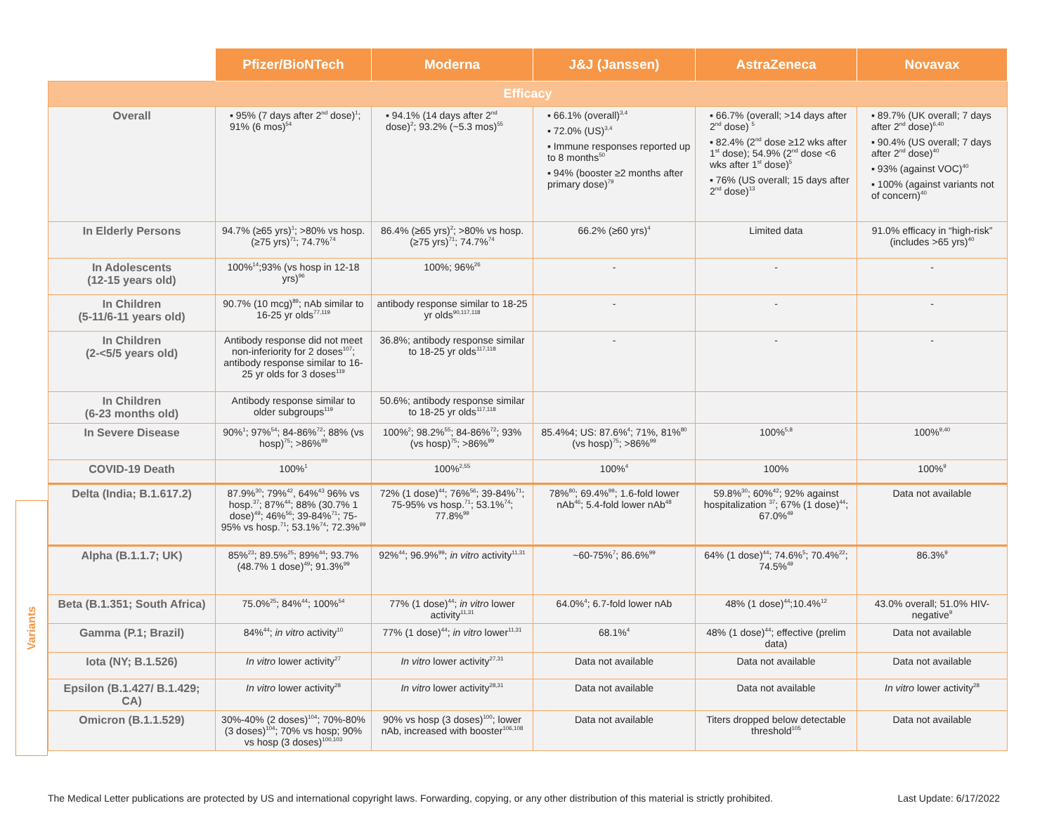Variants
| | Pfizer/BioNTech | Moderna | J&J (Janssen) | AstraZeneca | Novavax |
| --- | --- | --- | --- | --- | --- |
| Efficacy | | | | | |
| Overall | ▪ 95% (7 days after 2<sup>nd</sup> dose)<sup>1</sup>; 91% (6 mos)<sup>54</sup> | ▪ 94.1% (14 days after 2<sup>nd</sup> dose)<sup>2</sup>; 93.2% (~5.3 mos)<sup>55</sup> | ▪ 66.1% (overall)<sup>3,4</sup> ▪ 72.0% (US)<sup>3,4</sup> ▪ Immune responses reported up to 8 months<sup>50</sup> ▪ 94% (booster ≥2 months after primary dose)<sup>79</sup> | ▪ 66.7% (overall; >14 days after 2<sup>nd</sup> dose) <sup>5</sup> ▪ 82.4% (2<sup>nd</sup> dose ≥12 wks after 1<sup>st</sup> dose); 54.9% (2<sup>nd</sup> dose <6 wks after 1<sup>st</sup> dose)<sup>5</sup> ▪ 76% (US overall; 15 days after 2<sup>nd</sup> dose)<sup>13</sup> | ▪ 89.7% (UK overall; 7 days after 2<sup>nd</sup> dose)<sup>6,40</sup> ▪ 90.4% (US overall; 7 days after 2<sup>nd</sup> dose)<sup>40</sup> ▪ 93% (against VOC)<sup>40</sup> ▪ 100% (against variants not of concern)<sup>40</sup> |
| In Elderly Persons | 94.7% (≥65 yrs)<sup>1</sup>; >80% vs hosp. (≥75 yrs)<sup>71</sup>; 74.7%<sup>74</sup> | 86.4% (≥65 yrs)<sup>2</sup>; >80% vs hosp. (≥75 yrs)<sup>71</sup>; 74.7%<sup>74</sup> | 66.2% (≥60 yrs)<sup>4</sup> | Limited data | 91.0% efficacy in “high-risk” (includes >65 yrs)<sup>40</sup> |
| In Adolescents (12-15 years old) | 100%<sup>14</sup>;93% (vs hosp in 12-18 yrs)<sup>96</sup> | 100%; 96%<sup>26</sup> | - | - | - |
| In Children (5-11/6-11 years old) | 90.7% (10 mcg)<sup>89</sup>; nAb similar to 16-25 yr olds<sup>77,119</sup> | antibody response similar to 18-25 yr olds<sup>90,117,118</sup> | - | - | - |
| In Children (2-<5/5 years old) | Antibody response did not meet non-inferiority for 2 doses<sup>107</sup>; antibody response similar to 16-25 yr olds for 3 doses<sup>119</sup> | 36.8%; antibody response similar to 18-25 yr olds<sup>117,118</sup> | - | - | - |
| In Children (6-23 months old) | Antibody response similar to older subgroups<sup>119</sup> | 50.6%; antibody response similar to 18-25 yr olds<sup>117,118</sup> | | | |
| In Severe Disease | 90%<sup>1</sup>; 97%<sup>54</sup>; 84-86%<sup>72</sup>; 88% (vs hosp)<sup>75</sup>; >86%<sup>99</sup> | 100%<sup>2</sup>; 98.2%<sup>55</sup>; 84-86%<sup>72</sup>; 93% (vs hosp)<sup>75</sup>; >86%<sup>99</sup> | 85.4%4; US: 87.6%<sup>4</sup>; 71%, 81%<sup>80</sup> (vs hosp)<sup>75</sup>; >86%<sup>99</sup> | 100%<sup>5,8</sup> | 100%<sup>9,40</sup> |
| COVID-19 Death | 100%<sup>1</sup> | 100%<sup>2,55</sup> | 100%<sup>4</sup> | 100% | 100%<sup>9</sup> |
| Delta (India; B.1.617.2) | 87.9%<sup>30</sup>; 79%<sup>42</sup>, 64%<sup>43</sup> 96% vs hosp.<sup>37</sup>; 87%<sup>44</sup>; 88% (30.7% 1 dose)<sup>49</sup>; 46%<sup>56</sup>; 39-84%<sup>71</sup>; 75-95% vs hosp.<sup>71</sup>; 53.1%<sup>74</sup>; 72.3%<sup>99</sup> | 72% (1 dose)<sup>44</sup>; 76%<sup>56</sup>; 39-84%<sup>71</sup>; 75-95% vs hosp.<sup>71</sup>; 53.1%<sup>74</sup>; 77.8%<sup>99</sup> | 78%<sup>80</sup>; 69.4%<sup>99</sup>; 1.6-fold lower nAb<sup>46</sup>; 5.4-fold lower nAb<sup>48</sup> | 59.8%<sup>30</sup>; 60%<sup>42</sup>; 92% against hospitalization <sup>37</sup>; 67% (1 dose)<sup>44</sup>; 67.0%<sup>49</sup> | Data not available |
| Alpha (B.1.1.7; UK) | 85%<sup>23</sup>; 89.5%<sup>25</sup>; 89%<sup>44</sup>; 93.7% (48.7% 1 dose)<sup>49</sup>; 91.3%<sup>99</sup> | 92%<sup>44</sup>; 96.9%<sup>99</sup>; in vitro activity<sup>11,31</sup> | ~60-75%<sup>7</sup>; 86.6%<sup>99</sup> | 64% (1 dose)<sup>44</sup>; 74.6%<sup>5</sup>; 70.4%<sup>22</sup>; 74.5%<sup>49</sup> | 86.3%<sup>9</sup> |
| Beta (B.1.351; South Africa) | 75.0%<sup>25</sup>; 84%<sup>44</sup>; 100%<sup>54</sup> | 77% (1 dose)<sup>44</sup>; in vitro lower activity<sup>11,31</sup> | 64.0%<sup>4</sup>; 6.7-fold lower nAb | 48% (1 dose)<sup>44</sup>;10.4%<sup>12</sup> | 43.0% overall; 51.0% HIV-negative<sup>9</sup> |
| Gamma (P.1; Brazil) | 84%<sup>44</sup>; in vitro activity<sup>10</sup> | 77% (1 dose)<sup>44</sup>; in vitro lower<sup>11,31</sup> | 68.1%<sup>4</sup> | 48% (1 dose)<sup>44</sup>; effective (prelim data) | Data not available |
| Iota (NY; B.1.526) | In vitro lower activity<sup>27</sup> | In vitro lower activity<sup>27,31</sup> | Data not available | Data not available | Data not available |
| Epsilon (B.1.427/ B.1.429; CA) | In vitro lower activity<sup>28</sup> | In vitro lower activity<sup>28,31</sup> | Data not available | Data not available | In vitro lower activity<sup>28</sup> |
| Omicron (B.1.1.529) | 30%-40% (2 doses)<sup>104</sup>; 70%-80% (3 doses)<sup>104</sup>; 70% vs hosp; 90% vs hosp (3 doses)<sup>100,103</sup> | 90% vs hosp (3 doses)<sup>100</sup>; lower nAb, increased with booster<sup>106,108</sup> | Data not available | Titers dropped below detectable threshold<sup>105</sup> | Data not available |
The Medical Letter publications are protected by US and international copyright laws. Forwarding, copying, or any other distribution of this material is strictly prohibited. Last Update: 6/17/2022